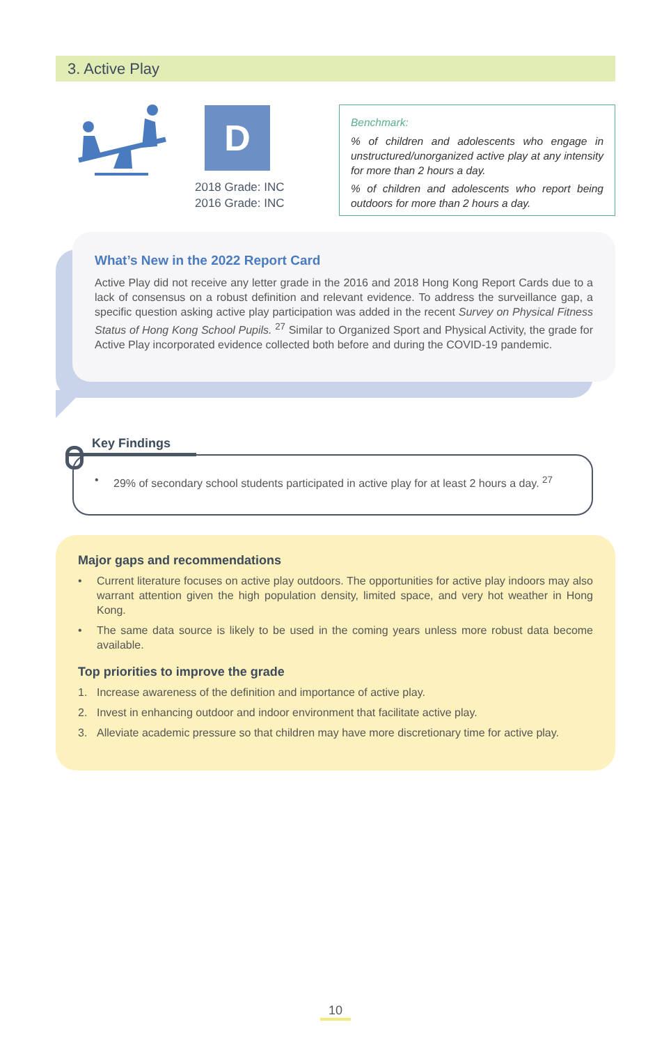3. Active Play
D
2018 Grade: INC
2016 Grade: INC
Benchmark:
% of children and adolescents who engage in unstructured/unorganized active play at any intensity for more than 2 hours a day.
% of children and adolescents who report being outdoors for more than 2 hours a day.
What’s New in the 2022 Report Card
Active Play did not receive any letter grade in the 2016 and 2018 Hong Kong Report Cards due to a lack of consensus on a robust definition and relevant evidence. To address the surveillance gap, a specific question asking active play participation was added in the recent Survey on Physical Fitness Status of Hong Kong School Pupils. <sup>27</sup> Similar to Organized Sport and Physical Activity, the grade for Active Play incorporated evidence collected both before and during the COVID-19 pandemic.
• 29% of secondary school students participated in active play for at least 2 hours a day. <sup>27</sup>
Key Findings
Major gaps and recommendations
• Current literature focuses on active play outdoors. The opportunities for active play indoors may also warrant attention given the high population density, limited space, and very hot weather in Hong Kong.
• The same data source is likely to be used in the coming years unless more robust data become available.
Top priorities to improve the grade
1. Increase awareness of the definition and importance of active play.
2. Invest in enhancing outdoor and indoor environment that facilitate active play.
3. Alleviate academic pressure so that children may have more discretionary time for active play.
10